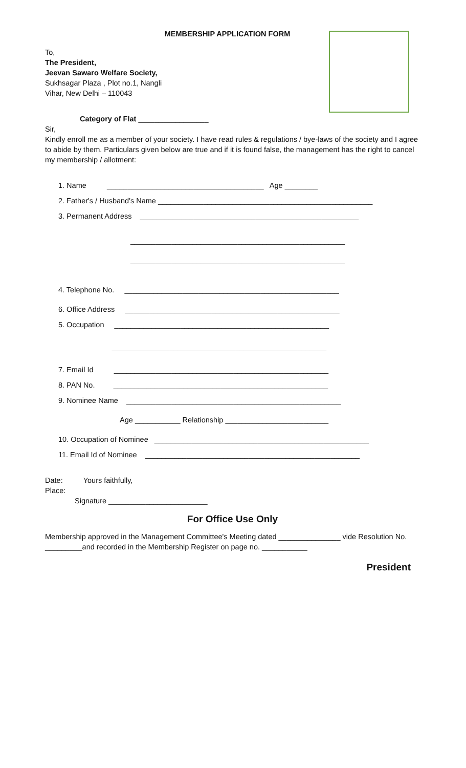MEMBERSHIP APPLICATION FORM
To,
The President,
Jeevan Sawaro Welfare Society,
Sukhsagar Plaza , Plot no.1, Nangli
Vihar, New Delhi – 110043
Category of Flat _________________
Sir,
Kindly enroll me as a member of your society. I have read rules & regulations / bye-laws of the society and I agree to abide by them. Particulars given below are true and if it is found false, the management has the right to cancel my membership / allotment:
1. Name ______________________________________ Age ________
2. Father's / Husband's Name ____________________________________________________
3. Permanent Address _____________________________________________________
____________________________________________________
____________________________________________________
4. Telephone No. ____________________________________________________
6. Office Address ____________________________________________________
5. Occupation ____________________________________________________
____________________________________________________
7. Email Id ____________________________________________________
8. PAN No. ____________________________________________________
9. Nominee Name ____________________________________________________
Age ___________ Relationship _________________________
10. Occupation of Nominee ____________________________________________________
11. Email Id of Nominee ____________________________________________________
Date: Yours faithfully,
Place:
Signature ________________________
For Office Use Only
Membership approved in the Management Committee's Meeting dated _______________ vide Resolution No. _________and recorded in the Membership Register on page no. ___________
President